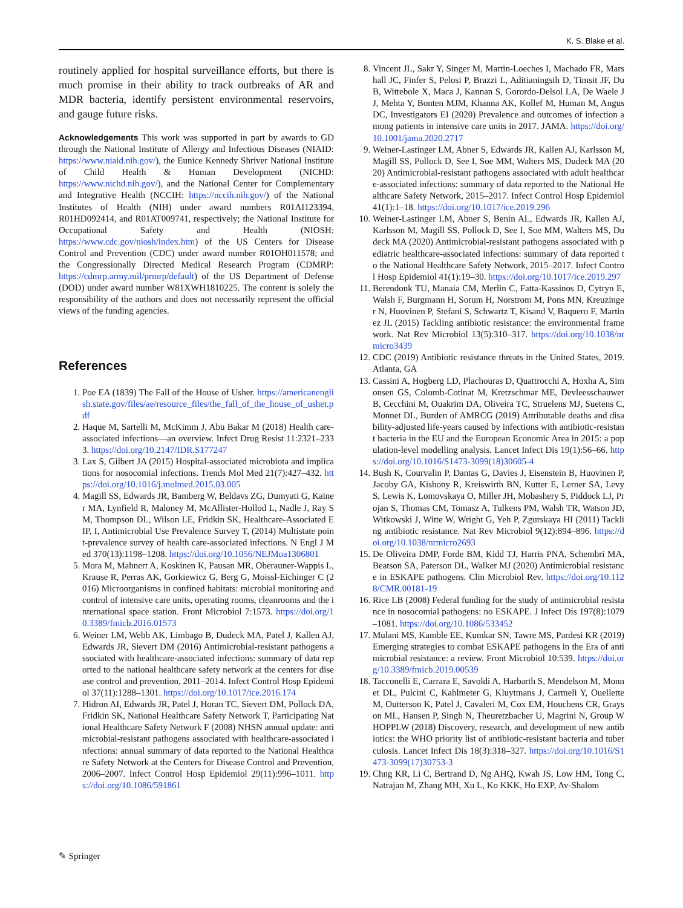K. S. Blake et al.
routinely applied for hospital surveillance efforts, but there is much promise in their ability to track outbreaks of AR and MDR bacteria, identify persistent environmental reservoirs, and gauge future risks.
Acknowledgements This work was supported in part by awards to GD through the National Institute of Allergy and Infectious Diseases (NIAID: https://www.niaid.nih.gov/), the Eunice Kennedy Shriver National Institute of Child Health & Human Development (NICHD: https://www.nichd.nih.gov/), and the National Center for Complementary and Integrative Health (NCCIH: https://nccih.nih.gov/) of the National Institutes of Health (NIH) under award numbers R01AI123394, R01HD092414, and R01AT009741, respectively; the National Institute for Occupational Safety and Health (NIOSH: https://www.cdc.gov/niosh/index.htm) of the US Centers for Disease Control and Prevention (CDC) under award number R01OH011578; and the Congressionally Directed Medical Research Program (CDMRP: https://cdmrp.army.mil/prmrp/default) of the US Department of Defense (DOD) under award number W81XWH1810225. The content is solely the responsibility of the authors and does not necessarily represent the official views of the funding agencies.
References
1. Poe EA (1839) The Fall of the House of Usher. https://americanenglish.state.gov/files/ae/resource_files/the_fall_of_the_house_of_usher.pdf
2. Haque M, Sartelli M, McKimm J, Abu Bakar M (2018) Health care-associated infections—an overview. Infect Drug Resist 11:2321–2333. https://doi.org/10.2147/IDR.S177247
3. Lax S, Gilbert JA (2015) Hospital-associated microbiota and implications for nosocomial infections. Trends Mol Med 21(7):427–432. https://doi.org/10.1016/j.molmed.2015.03.005
4. Magill SS, Edwards JR, Bamberg W, Beldavs ZG, Dumyati G, Kainer MA, Lynfield R, Maloney M, McAllister-Hollod L, Nadle J, Ray SM, Thompson DL, Wilson LE, Fridkin SK, Healthcare-Associated EIP, I, Antimicrobial Use Prevalence Survey T, (2014) Multistate point-prevalence survey of health care-associated infections. N Engl J Med 370(13):1198–1208. https://doi.org/10.1056/NEJMoa1306801
5. Mora M, Mahnert A, Koskinen K, Pausan MR, Oberauner-Wappis L, Krause R, Perras AK, Gorkiewicz G, Berg G, Moissl-Eichinger C (2016) Microorganisms in confined habitats: microbial monitoring and control of intensive care units, operating rooms, cleanrooms and the international space station. Front Microbiol 7:1573. https://doi.org/10.3389/fmicb.2016.01573
6. Weiner LM, Webb AK, Limbago B, Dudeck MA, Patel J, Kallen AJ, Edwards JR, Sievert DM (2016) Antimicrobial-resistant pathogens associated with healthcare-associated infections: summary of data reported to the national healthcare safety network at the centers for disease control and prevention, 2011–2014. Infect Control Hosp Epidemiol 37(11):1288–1301. https://doi.org/10.1017/ice.2016.174
7. Hidron AI, Edwards JR, Patel J, Horan TC, Sievert DM, Pollock DA, Fridkin SK, National Healthcare Safety Network T, Participating National Healthcare Safety Network F (2008) NHSN annual update: antimicrobial-resistant pathogens associated with healthcare-associated infections: annual summary of data reported to the National Healthcare Safety Network at the Centers for Disease Control and Prevention, 2006–2007. Infect Control Hosp Epidemiol 29(11):996–1011. https://doi.org/10.1086/591861
8. Vincent JL, Sakr Y, Singer M, Martin-Loeches I, Machado FR, Marshall JC, Finfer S, Pelosi P, Brazzi L, Aditianingsih D, Timsit JF, Du B, Wittebole X, Maca J, Kannan S, Gorordo-Delsol LA, De Waele JJ, Mehta Y, Bonten MJM, Khanna AK, Kollef M, Human M, Angus DC, Investigators EI (2020) Prevalence and outcomes of infection among patients in intensive care units in 2017. JAMA. https://doi.org/10.1001/jama.2020.2717
9. Weiner-Lastinger LM, Abner S, Edwards JR, Kallen AJ, Karlsson M, Magill SS, Pollock D, See I, Soe MM, Walters MS, Dudeck MA (2020) Antimicrobial-resistant pathogens associated with adult healthcare-associated infections: summary of data reported to the National Healthcare Safety Network, 2015–2017. Infect Control Hosp Epidemiol 41(1):1–18. https://doi.org/10.1017/ice.2019.296
10. Weiner-Lastinger LM, Abner S, Benin AL, Edwards JR, Kallen AJ, Karlsson M, Magill SS, Pollock D, See I, Soe MM, Walters MS, Dudeck MA (2020) Antimicrobial-resistant pathogens associated with pediatric healthcare-associated infections: summary of data reported to the National Healthcare Safety Network, 2015–2017. Infect Control Hosp Epidemiol 41(1):19–30. https://doi.org/10.1017/ice.2019.297
11. Berendonk TU, Manaia CM, Merlin C, Fatta-Kassinos D, Cytryn E, Walsh F, Burgmann H, Sorum H, Norstrom M, Pons MN, Kreuzinger N, Huovinen P, Stefani S, Schwartz T, Kisand V, Baquero F, Martinez JL (2015) Tackling antibiotic resistance: the environmental framework. Nat Rev Microbiol 13(5):310–317. https://doi.org/10.1038/nrmicro3439
12. CDC (2019) Antibiotic resistance threats in the United States, 2019. Atlanta, GA
13. Cassini A, Hogberg LD, Plachouras D, Quattrocchi A, Hoxha A, Simonsen GS, Colomb-Cotinat M, Kretzschmar ME, Devleesschauwer B, Cecchini M, Ouakrim DA, Oliveira TC, Struelens MJ, Suetens C, Monnet DL, Burden of AMRCG (2019) Attributable deaths and disability-adjusted life-years caused by infections with antibiotic-resistant bacteria in the EU and the European Economic Area in 2015: a population-level modelling analysis. Lancet Infect Dis 19(1):56–66. https://doi.org/10.1016/S1473-3099(18)30605-4
14. Bush K, Courvalin P, Dantas G, Davies J, Eisenstein B, Huovinen P, Jacoby GA, Kishony R, Kreiswirth BN, Kutter E, Lerner SA, Levy S, Lewis K, Lomovskaya O, Miller JH, Mobashery S, Piddock LJ, Projan S, Thomas CM, Tomasz A, Tulkens PM, Walsh TR, Watson JD, Witkowski J, Witte W, Wright G, Yeh P, Zgurskaya HI (2011) Tackling antibiotic resistance. Nat Rev Microbiol 9(12):894–896. https://doi.org/10.1038/nrmicro2693
15. De Oliveira DMP, Forde BM, Kidd TJ, Harris PNA, Schembri MA, Beatson SA, Paterson DL, Walker MJ (2020) Antimicrobial resistance in ESKAPE pathogens. Clin Microbiol Rev. https://doi.org/10.1128/CMR.00181-19
16. Rice LB (2008) Federal funding for the study of antimicrobial resistance in nosocomial pathogens: no ESKAPE. J Infect Dis 197(8):1079–1081. https://doi.org/10.1086/533452
17. Mulani MS, Kamble EE, Kumkar SN, Tawre MS, Pardesi KR (2019) Emerging strategies to combat ESKAPE pathogens in the Era of antimicrobial resistance: a review. Front Microbiol 10:539. https://doi.org/10.3389/fmicb.2019.00539
18. Tacconelli E, Carrara E, Savoldi A, Harbarth S, Mendelson M, Monnet DL, Pulcini C, Kahlmeter G, Kluytmans J, Carmeli Y, Ouellette M, Outterson K, Patel J, Cavaleri M, Cox EM, Houchens CR, Grayson ML, Hansen P, Singh N, Theuretzbacher U, Magrini N, Group WHOPPLW (2018) Discovery, research, and development of new antibiotics: the WHO priority list of antibiotic-resistant bacteria and tuberculosis. Lancet Infect Dis 18(3):318–327. https://doi.org/10.1016/S1473-3099(17)30753-3
19. Chng KR, Li C, Bertrand D, Ng AHQ, Kwah JS, Low HM, Tong C, Natrajan M, Zhang MH, Xu L, Ko KKK, Ho EXP, Av-Shalom
✎ Springer